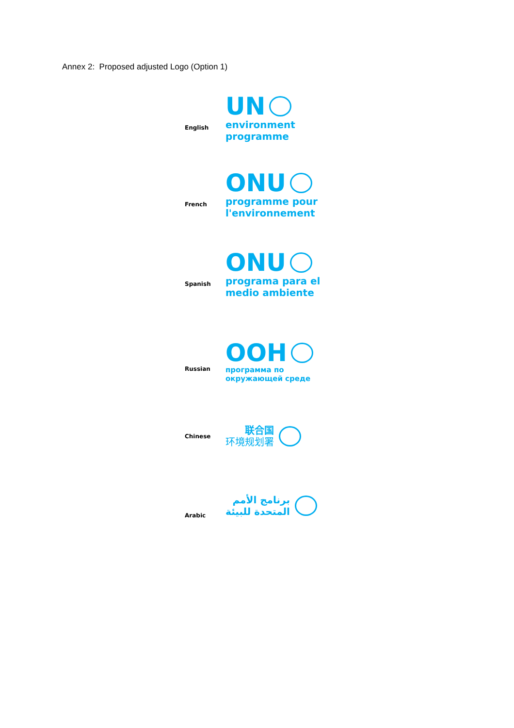Annex 2: Proposed adjusted Logo (Option 1)
English
UN
environment
programme
French
ONU
programme pour
l'environnement
Spanish
ONU
programa para el
medio ambiente
Russian
OOH
программа по
окружающей среде
Chinese
联合国
环境规划署
Arabic
برنامج الأمم
المتحدة للبيئة